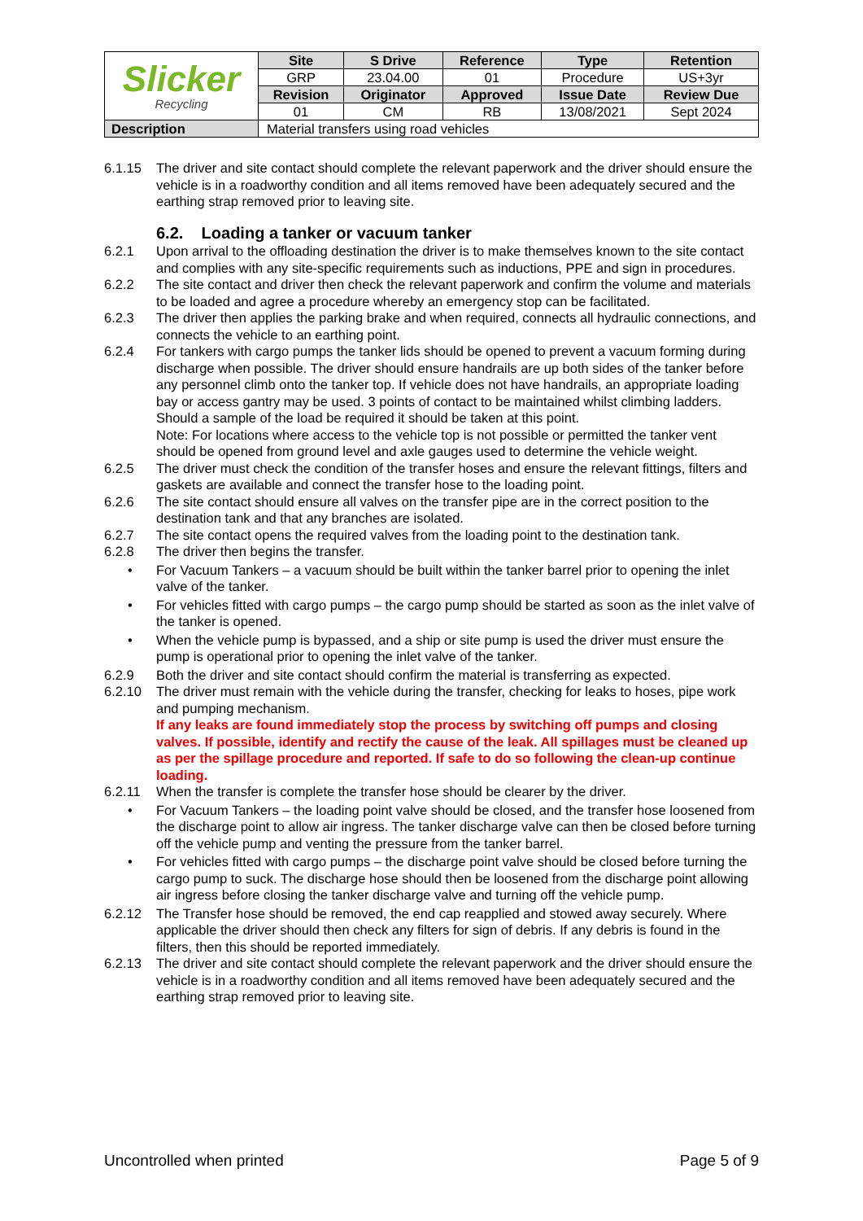| Slicker Recycling | Site | S Drive | Reference | Type | Retention |
| | GRP | 23.04.00 | 01 | Procedure | US+3yr |
| | Revision | Originator | Approved | Issue Date | Review Due |
| | 01 | CM | RB | 13/08/2021 | Sept 2024 |
| Description | Material transfers using road vehicles | | | | |
6.1.15 The driver and site contact should complete the relevant paperwork and the driver should ensure the vehicle is in a roadworthy condition and all items removed have been adequately secured and the earthing strap removed prior to leaving site.
6.2. Loading a tanker or vacuum tanker
6.2.1 Upon arrival to the offloading destination the driver is to make themselves known to the site contact and complies with any site-specific requirements such as inductions, PPE and sign in procedures.
6.2.2 The site contact and driver then check the relevant paperwork and confirm the volume and materials to be loaded and agree a procedure whereby an emergency stop can be facilitated.
6.2.3 The driver then applies the parking brake and when required, connects all hydraulic connections, and connects the vehicle to an earthing point.
6.2.4 For tankers with cargo pumps the tanker lids should be opened to prevent a vacuum forming during discharge when possible. The driver should ensure handrails are up both sides of the tanker before any personnel climb onto the tanker top. If vehicle does not have handrails, an appropriate loading bay or access gantry may be used. 3 points of contact to be maintained whilst climbing ladders. Should a sample of the load be required it should be taken at this point.
Note: For locations where access to the vehicle top is not possible or permitted the tanker vent should be opened from ground level and axle gauges used to determine the vehicle weight.
6.2.5 The driver must check the condition of the transfer hoses and ensure the relevant fittings, filters and gaskets are available and connect the transfer hose to the loading point.
6.2.6 The site contact should ensure all valves on the transfer pipe are in the correct position to the destination tank and that any branches are isolated.
6.2.7 The site contact opens the required valves from the loading point to the destination tank.
6.2.8 The driver then begins the transfer.
• For Vacuum Tankers – a vacuum should be built within the tanker barrel prior to opening the inlet valve of the tanker.
• For vehicles fitted with cargo pumps – the cargo pump should be started as soon as the inlet valve of the tanker is opened.
• When the vehicle pump is bypassed, and a ship or site pump is used the driver must ensure the pump is operational prior to opening the inlet valve of the tanker.
6.2.9 Both the driver and site contact should confirm the material is transferring as expected.
6.2.10 The driver must remain with the vehicle during the transfer, checking for leaks to hoses, pipe work and pumping mechanism.
If any leaks are found immediately stop the process by switching off pumps and closing valves. If possible, identify and rectify the cause of the leak. All spillages must be cleaned up as per the spillage procedure and reported. If safe to do so following the clean-up continue loading.
6.2.11 When the transfer is complete the transfer hose should be clearer by the driver.
• For Vacuum Tankers – the loading point valve should be closed, and the transfer hose loosened from the discharge point to allow air ingress. The tanker discharge valve can then be closed before turning off the vehicle pump and venting the pressure from the tanker barrel.
• For vehicles fitted with cargo pumps – the discharge point valve should be closed before turning the cargo pump to suck. The discharge hose should then be loosened from the discharge point allowing air ingress before closing the tanker discharge valve and turning off the vehicle pump.
6.2.12 The Transfer hose should be removed, the end cap reapplied and stowed away securely. Where applicable the driver should then check any filters for sign of debris. If any debris is found in the filters, then this should be reported immediately.
6.2.13 The driver and site contact should complete the relevant paperwork and the driver should ensure the vehicle is in a roadworthy condition and all items removed have been adequately secured and the earthing strap removed prior to leaving site.
Uncontrolled when printed Page 5 of 9